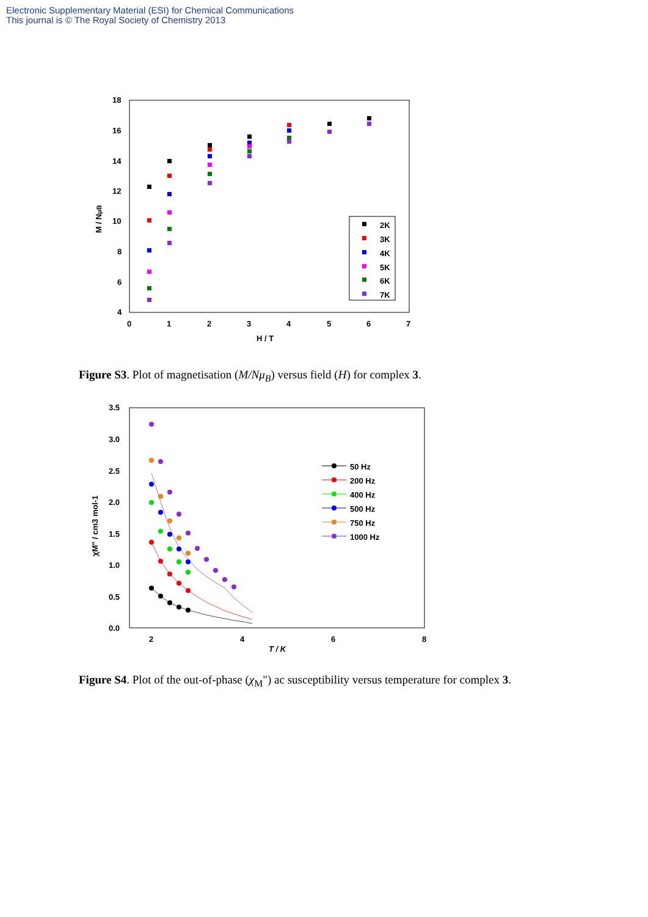Electronic Supplementary Material (ESI) for Chemical Communications
This journal is © The Royal Society of Chemistry 2013
18
16
14
12
10
8
6
4
0
1
2
3
4
5
6
7
H / T
M / NμB
2K
3K
4K
5K
6K
7K
Figure S3. Plot of magnetisation (M/Nμ<sub>B</sub>) versus field (H) for complex 3.
3.5
3.0
2.5
2.0
1.5
1.0
0.5
0.0
2
4
6
8
T / K
χM" / cm3 mol-1
50 Hz
200 Hz
400 Hz
500 Hz
750 Hz
1000 Hz
Figure S4. Plot of the out-of-phase (χ<sub>M</sub>") ac susceptibility versus temperature for complex 3.